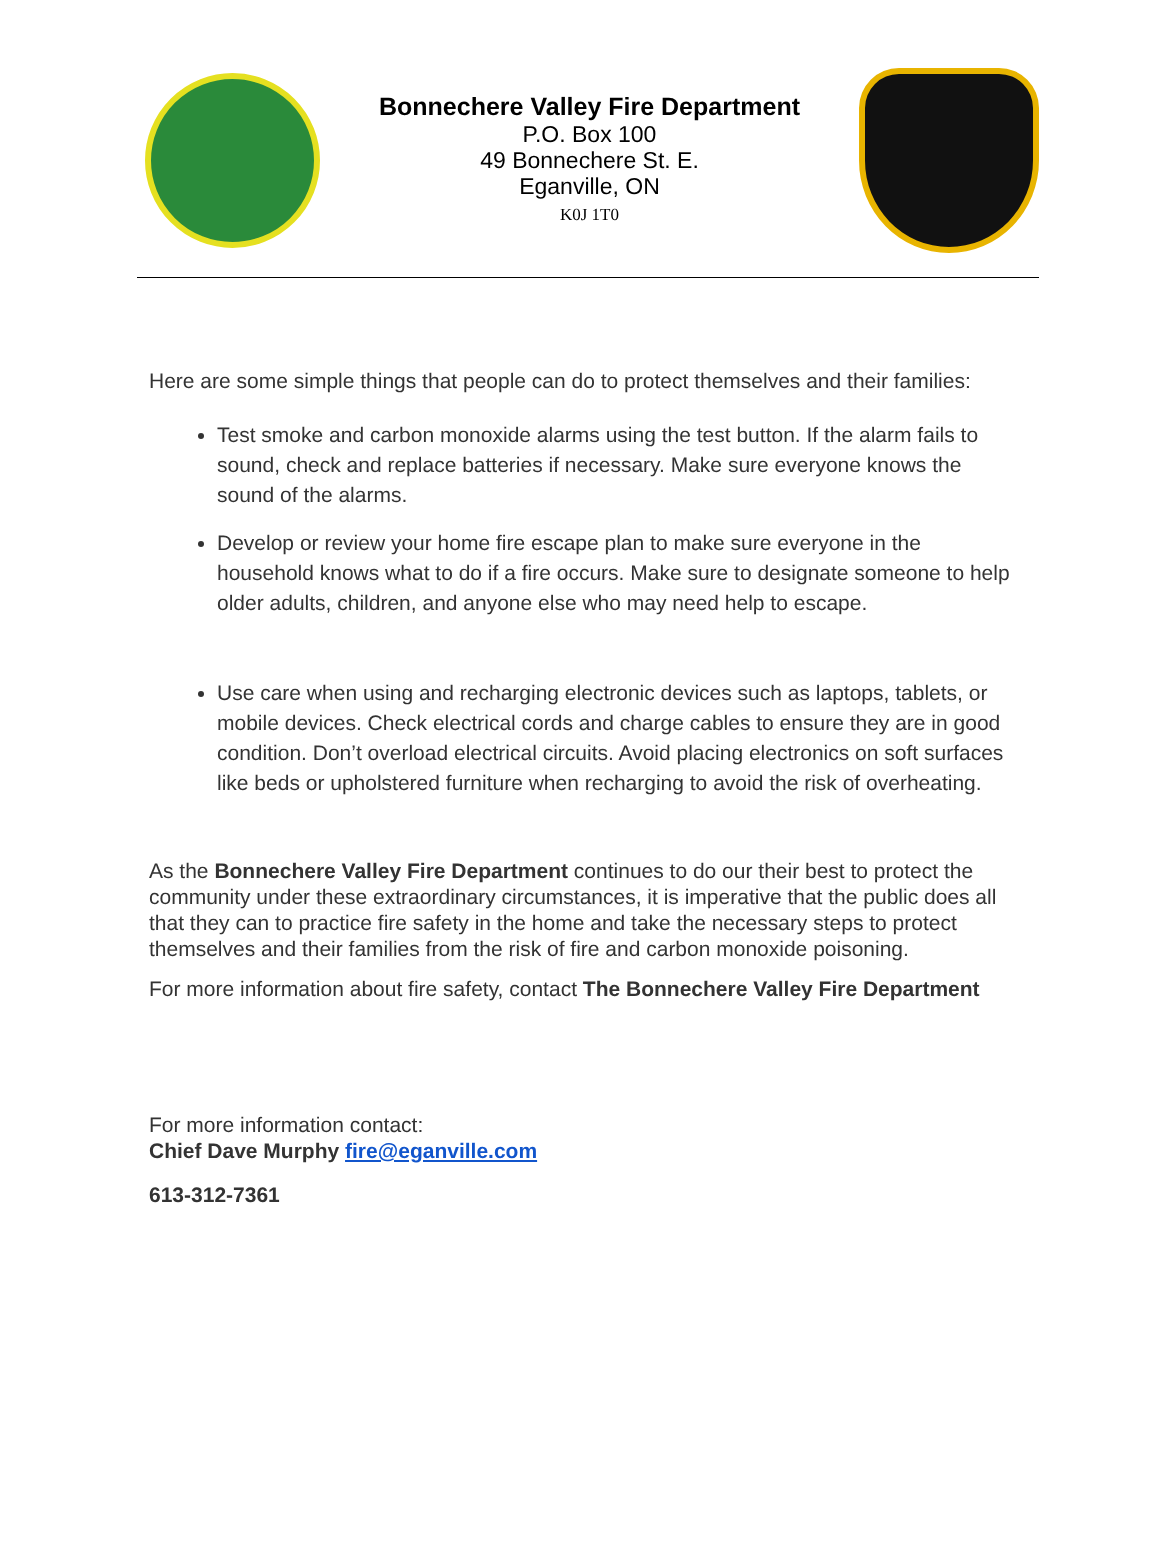Bonnechere Valley Fire Department
P.O. Box 100
49 Bonnechere St. E.
Eganville, ON
K0J 1T0
Here are some simple things that people can do to protect themselves and their families:
Test smoke and carbon monoxide alarms using the test button. If the alarm fails to sound, check and replace batteries if necessary. Make sure everyone knows the sound of the alarms.
Develop or review your home fire escape plan to make sure everyone in the household knows what to do if a fire occurs. Make sure to designate someone to help older adults, children, and anyone else who may need help to escape.
Use care when using and recharging electronic devices such as laptops, tablets, or mobile devices. Check electrical cords and charge cables to ensure they are in good condition. Don’t overload electrical circuits. Avoid placing electronics on soft surfaces like beds or upholstered furniture when recharging to avoid the risk of overheating.
As the Bonnechere Valley Fire Department continues to do our their best to protect the community under these extraordinary circumstances, it is imperative that the public does all that they can to practice fire safety in the home and take the necessary steps to protect themselves and their families from the risk of fire and carbon monoxide poisoning.
For more information about fire safety, contact The Bonnechere Valley Fire Department
For more information contact:
Chief Dave Murphy fire@eganville.com
613-312-7361